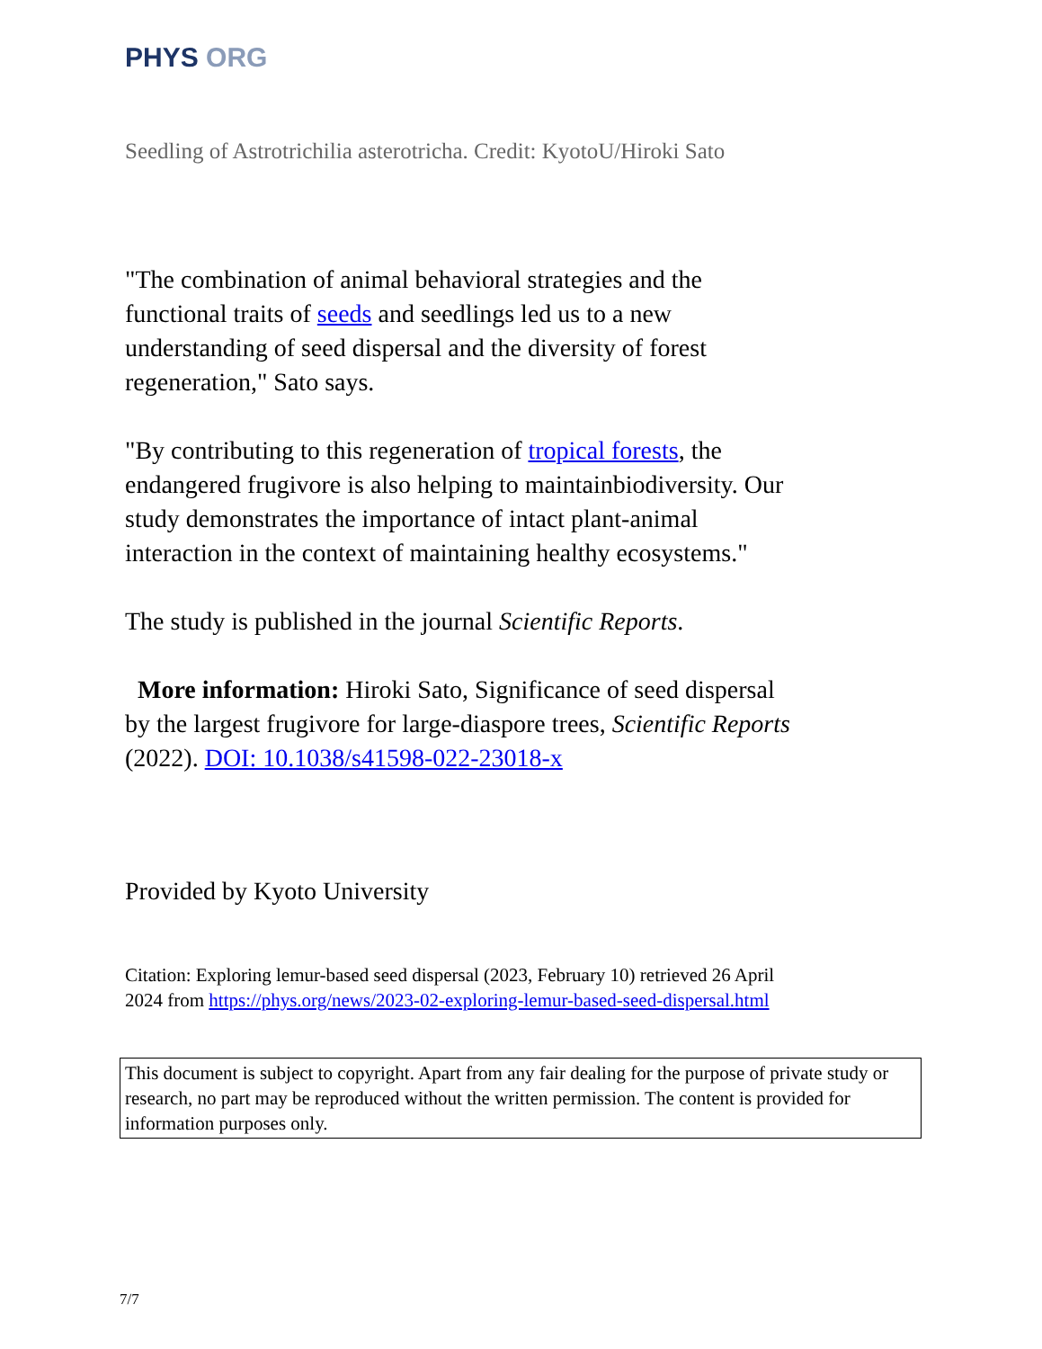PHYS ORG
Seedling of Astrotrichilia asterotricha. Credit: KyotoU/Hiroki Sato
"The combination of animal behavioral strategies and the functional traits of seeds and seedlings led us to a new understanding of seed dispersal and the diversity of forest regeneration," Sato says.
"By contributing to this regeneration of tropical forests, the endangered frugivore is also helping to maintainbiodiversity. Our study demonstrates the importance of intact plant-animal interaction in the context of maintaining healthy ecosystems."
The study is published in the journal Scientific Reports.
More information: Hiroki Sato, Significance of seed dispersal by the largest frugivore for large-diaspore trees, Scientific Reports (2022). DOI: 10.1038/s41598-022-23018-x
Provided by Kyoto University
Citation: Exploring lemur-based seed dispersal (2023, February 10) retrieved 26 April 2024 from https://phys.org/news/2023-02-exploring-lemur-based-seed-dispersal.html
This document is subject to copyright. Apart from any fair dealing for the purpose of private study or research, no part may be reproduced without the written permission. The content is provided for information purposes only.
7/7